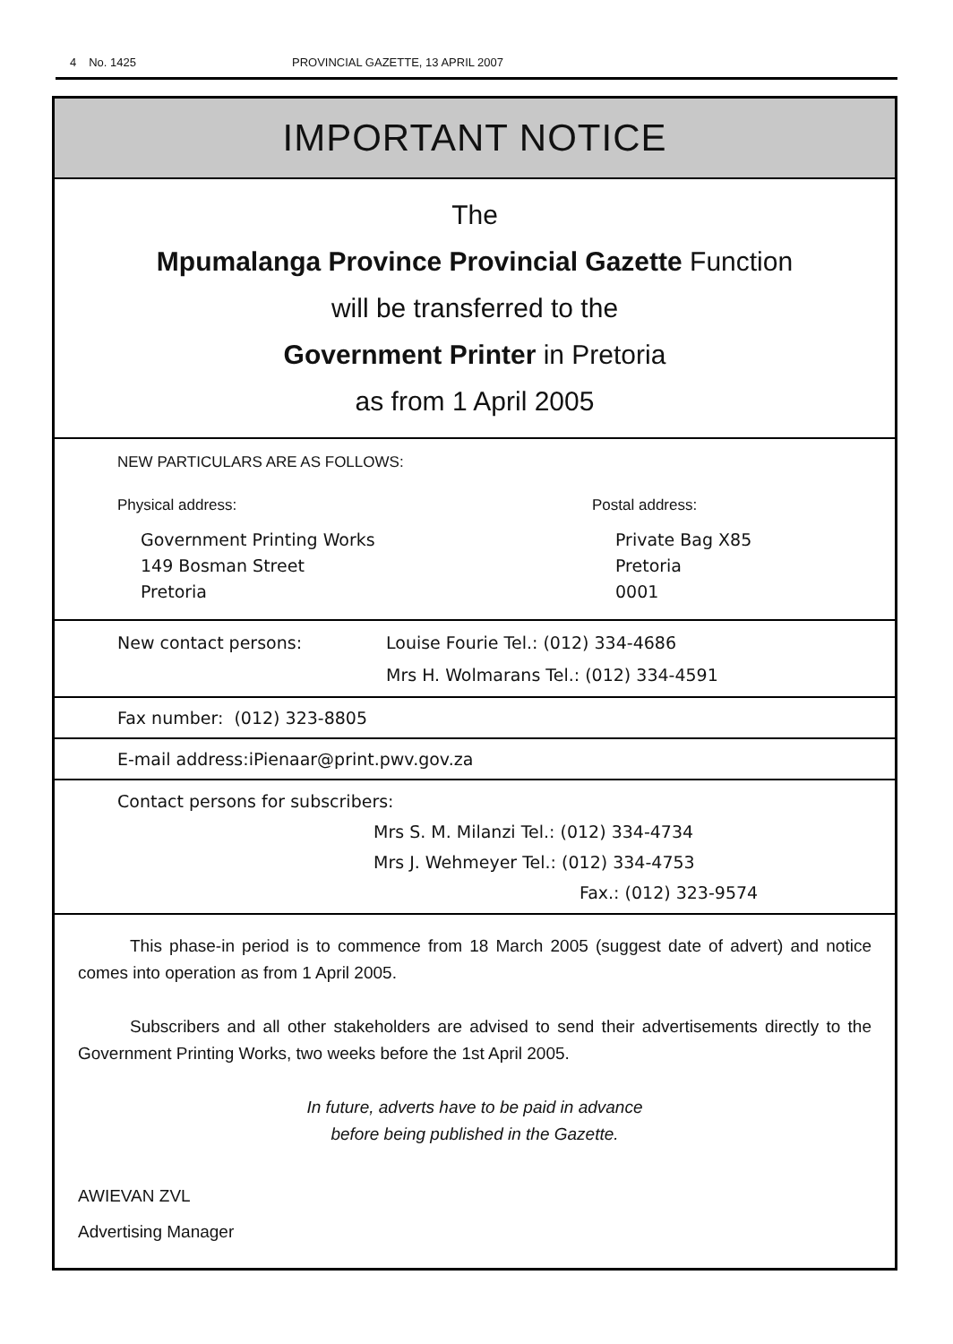4 No. 1425 PROVINCIAL GAZETTE, 13 APRIL 2007
IMPORTANT NOTICE
The
Mpumalanga Province Provincial Gazette Function
will be transferred to the
Government Printer in Pretoria
as from 1 April 2005
NEW PARTICULARS ARE AS FOLLOWS:
Physical address:
Government Printing Works
149 Bosman Street
Pretoria
Postal address:
Private Bag X85
Pretoria
0001
New contact persons: Louise Fourie Tel.: (012) 334-4686
Mrs H. Wolmarans Tel.: (012) 334-4591
Fax number: (012) 323-8805
E-mail address:iPienaar@print.pwv.gov.za
Contact persons for subscribers:
Mrs S. M. Milanzi Tel.: (012) 334-4734
Mrs J. Wehmeyer Tel.: (012) 334-4753
Fax.: (012) 323-9574
This phase-in period is to commence from 18 March 2005 (suggest date of advert) and notice comes into operation as from 1 April 2005.
Subscribers and all other stakeholders are advised to send their advertisements directly to the Government Printing Works, two weeks before the 1st April 2005.
In future, adverts have to be paid in advance
before being published in the Gazette.
AWIEVAN ZVL
Advertising Manager